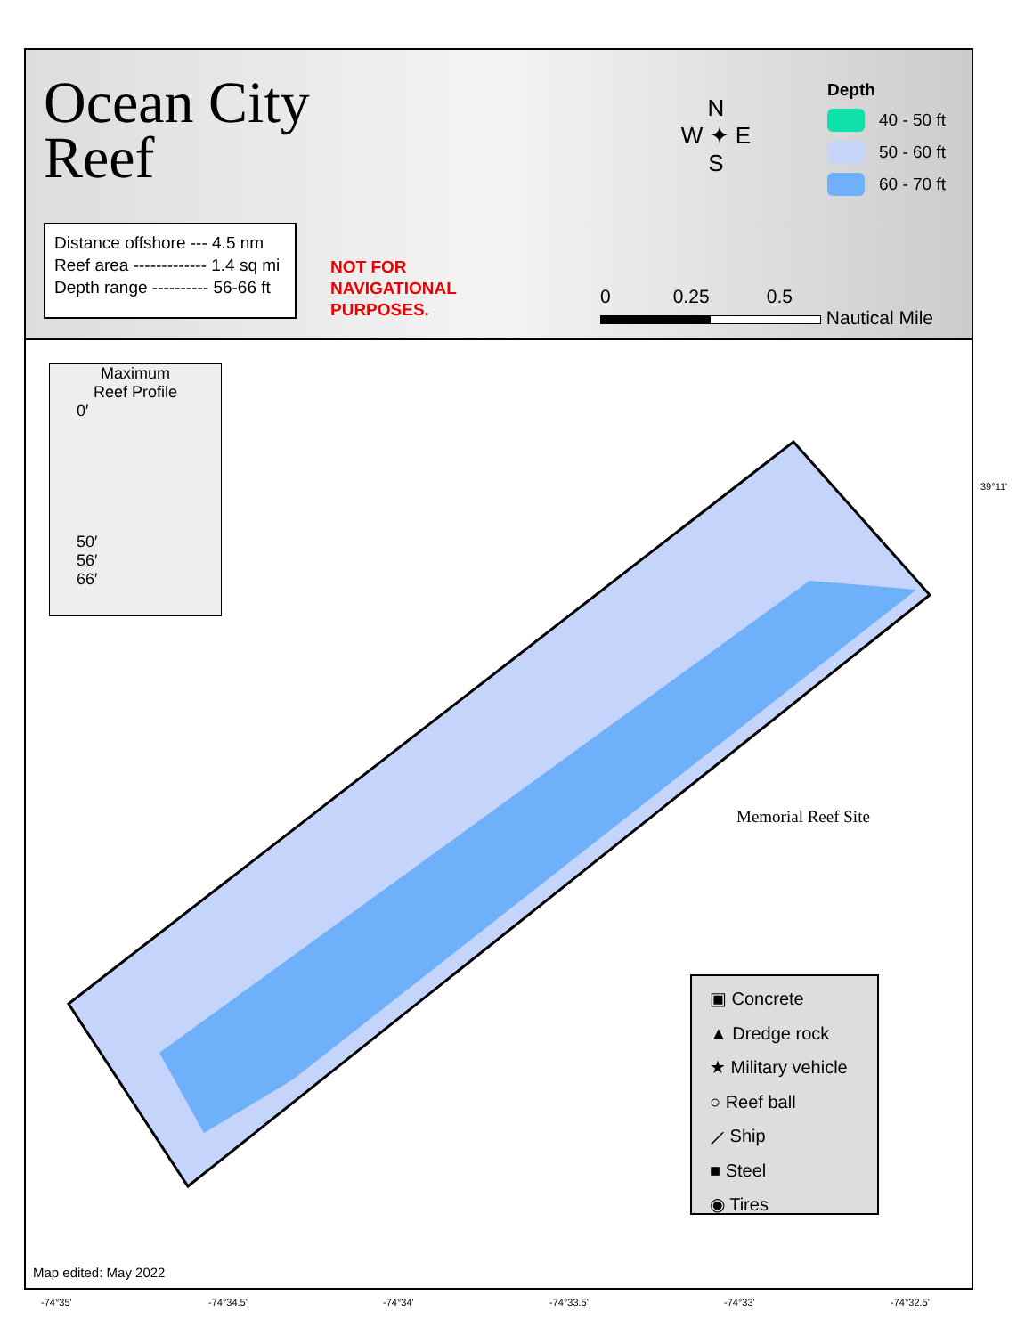Ocean City
Reef
Distance offshore --- 4.5 nm
Reef area ------------- 1.4 sq mi
Depth range ---------- 56-66 ft
NOT FOR
NAVIGATIONAL
PURPOSES.
N
W ✦ E
S
0 0.25 0.5
Nautical Mile
Depth
40 - 50 ft
50 - 60 ft
60 - 70 ft
Maximum
Reef Profile
0′
50′
56′
66′
Memorial Reef Site
39°11'
▣ Concrete
▲ Dredge rock
★ Military vehicle
○ Reef ball
⟋ Ship
■ Steel
◉ Tires
Map edited: May 2022
-74°35' -74°34.5' -74°34' -74°33.5' -74°33' -74°32.5'